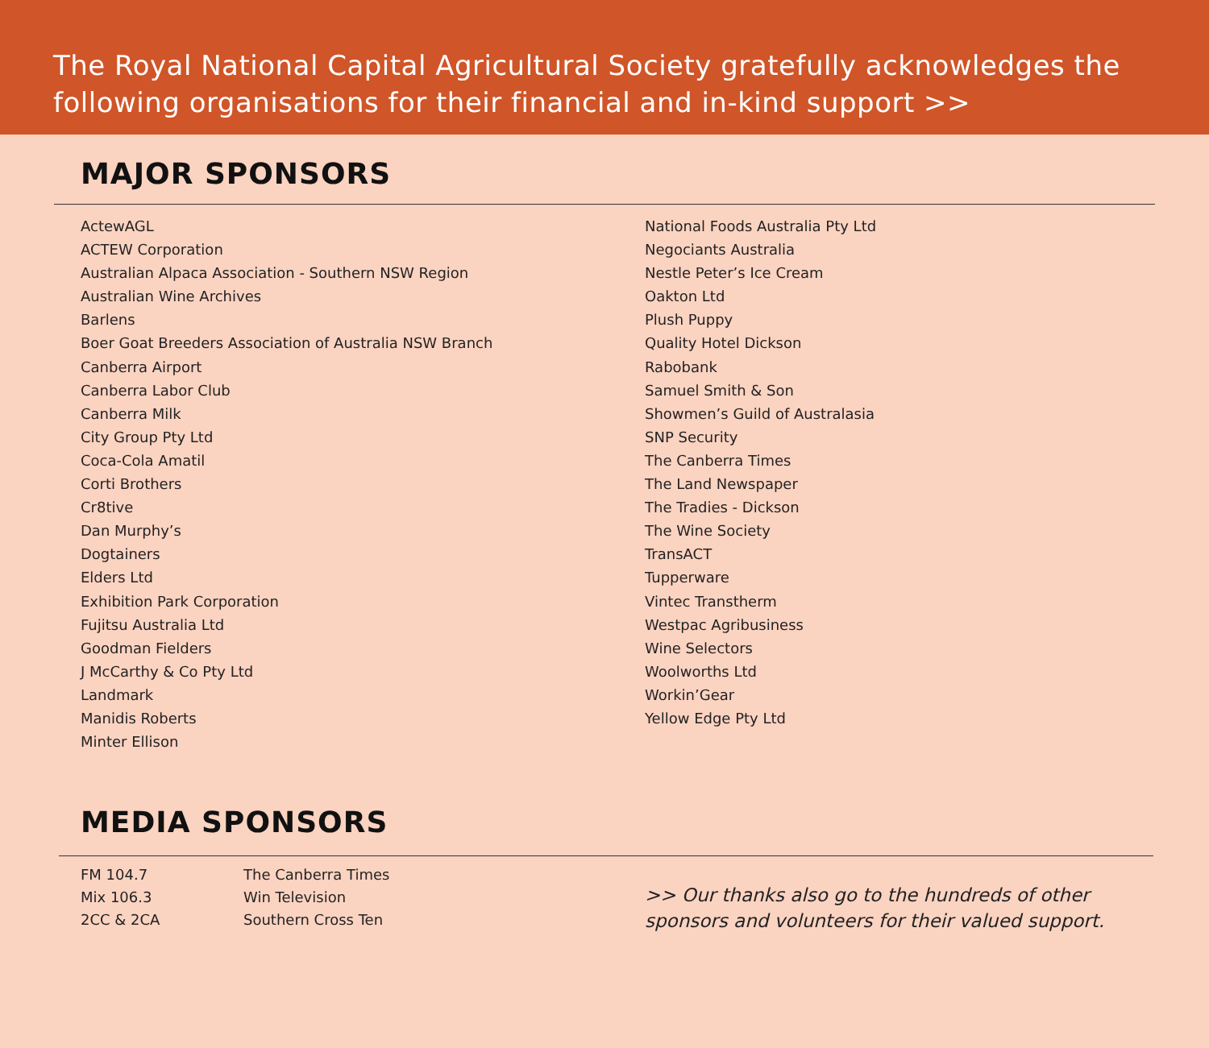The Royal National Capital Agricultural Society gratefully acknowledges the following organisations for their financial and in-kind support >>
MAJOR SPONSORS
ActewAGL
ACTEW Corporation
Australian Alpaca Association - Southern NSW Region
Australian Wine Archives
Barlens
Boer Goat Breeders Association of Australia NSW Branch
Canberra Airport
Canberra Labor Club
Canberra Milk
City Group Pty Ltd
Coca-Cola Amatil
Corti Brothers
Cr8tive
Dan Murphy’s
Dogtainers
Elders Ltd
Exhibition Park Corporation
Fujitsu Australia Ltd
Goodman Fielders
J McCarthy & Co Pty Ltd
Landmark
Manidis Roberts
Minter Ellison
National Foods Australia Pty Ltd
Negociants Australia
Nestle Peter’s Ice Cream
Oakton Ltd
Plush Puppy
Quality Hotel Dickson
Rabobank
Samuel Smith & Son
Showmen’s Guild of Australasia
SNP Security
The Canberra Times
The Land Newspaper
The Tradies - Dickson
The Wine Society
TransACT
Tupperware
Vintec Transtherm
Westpac Agribusiness
Wine Selectors
Woolworths Ltd
Workin’Gear
Yellow Edge Pty Ltd
MEDIA SPONSORS
FM 104.7
Mix 106.3
2CC & 2CA
The Canberra Times
Win Television
Southern Cross Ten
>> Our thanks also go to the hundreds of other
sponsors and volunteers for their valued support.